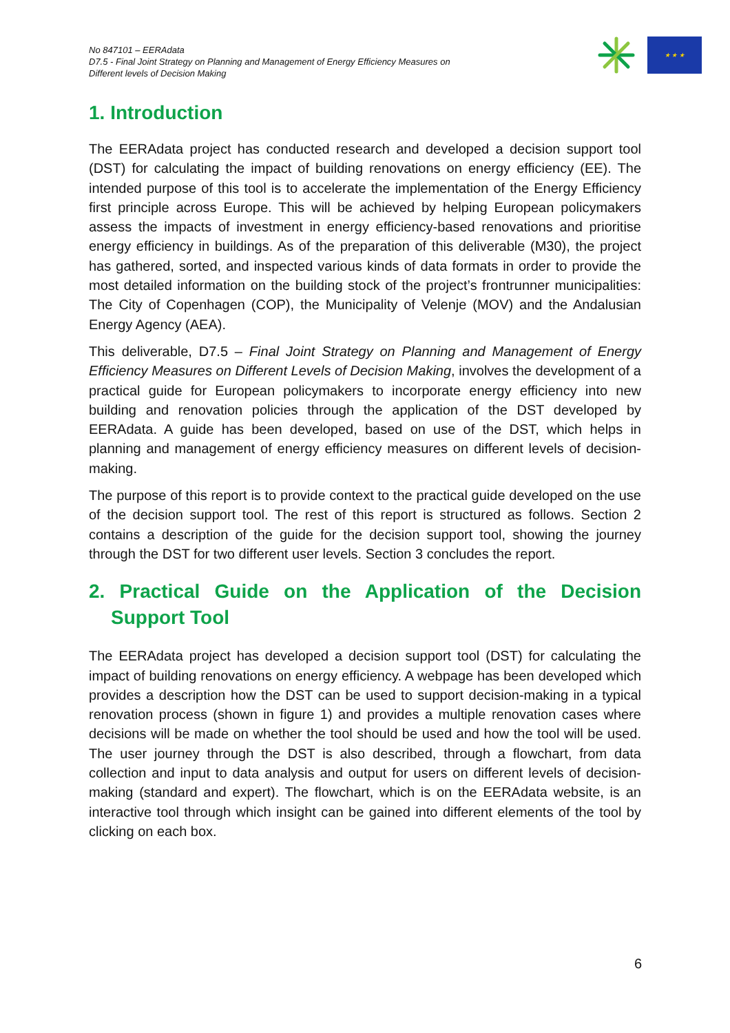No 847101 – EERAdata
D7.5 - Final Joint Strategy on Planning and Management of Energy Efficiency Measures on
Different levels of Decision Making
★ ★ ★
1. Introduction
The EERAdata project has conducted research and developed a decision support tool (DST) for calculating the impact of building renovations on energy efficiency (EE). The intended purpose of this tool is to accelerate the implementation of the Energy Efficiency first principle across Europe. This will be achieved by helping European policymakers assess the impacts of investment in energy efficiency-based renovations and prioritise energy efficiency in buildings. As of the preparation of this deliverable (M30), the project has gathered, sorted, and inspected various kinds of data formats in order to provide the most detailed information on the building stock of the project’s frontrunner municipalities: The City of Copenhagen (COP), the Municipality of Velenje (MOV) and the Andalusian Energy Agency (AEA).
This deliverable, D7.5 – Final Joint Strategy on Planning and Management of Energy Efficiency Measures on Different Levels of Decision Making, involves the development of a practical guide for European policymakers to incorporate energy efficiency into new building and renovation policies through the application of the DST developed by EERAdata. A guide has been developed, based on use of the DST, which helps in planning and management of energy efficiency measures on different levels of decision-making.
The purpose of this report is to provide context to the practical guide developed on the use of the decision support tool. The rest of this report is structured as follows. Section 2 contains a description of the guide for the decision support tool, showing the journey through the DST for two different user levels. Section 3 concludes the report.
2. Practical Guide on the Application of the Decision Support Tool
The EERAdata project has developed a decision support tool (DST) for calculating the impact of building renovations on energy efficiency. A webpage has been developed which provides a description how the DST can be used to support decision-making in a typical renovation process (shown in figure 1) and provides a multiple renovation cases where decisions will be made on whether the tool should be used and how the tool will be used. The user journey through the DST is also described, through a flowchart, from data collection and input to data analysis and output for users on different levels of decision-making (standard and expert). The flowchart, which is on the EERAdata website, is an interactive tool through which insight can be gained into different elements of the tool by clicking on each box.
6